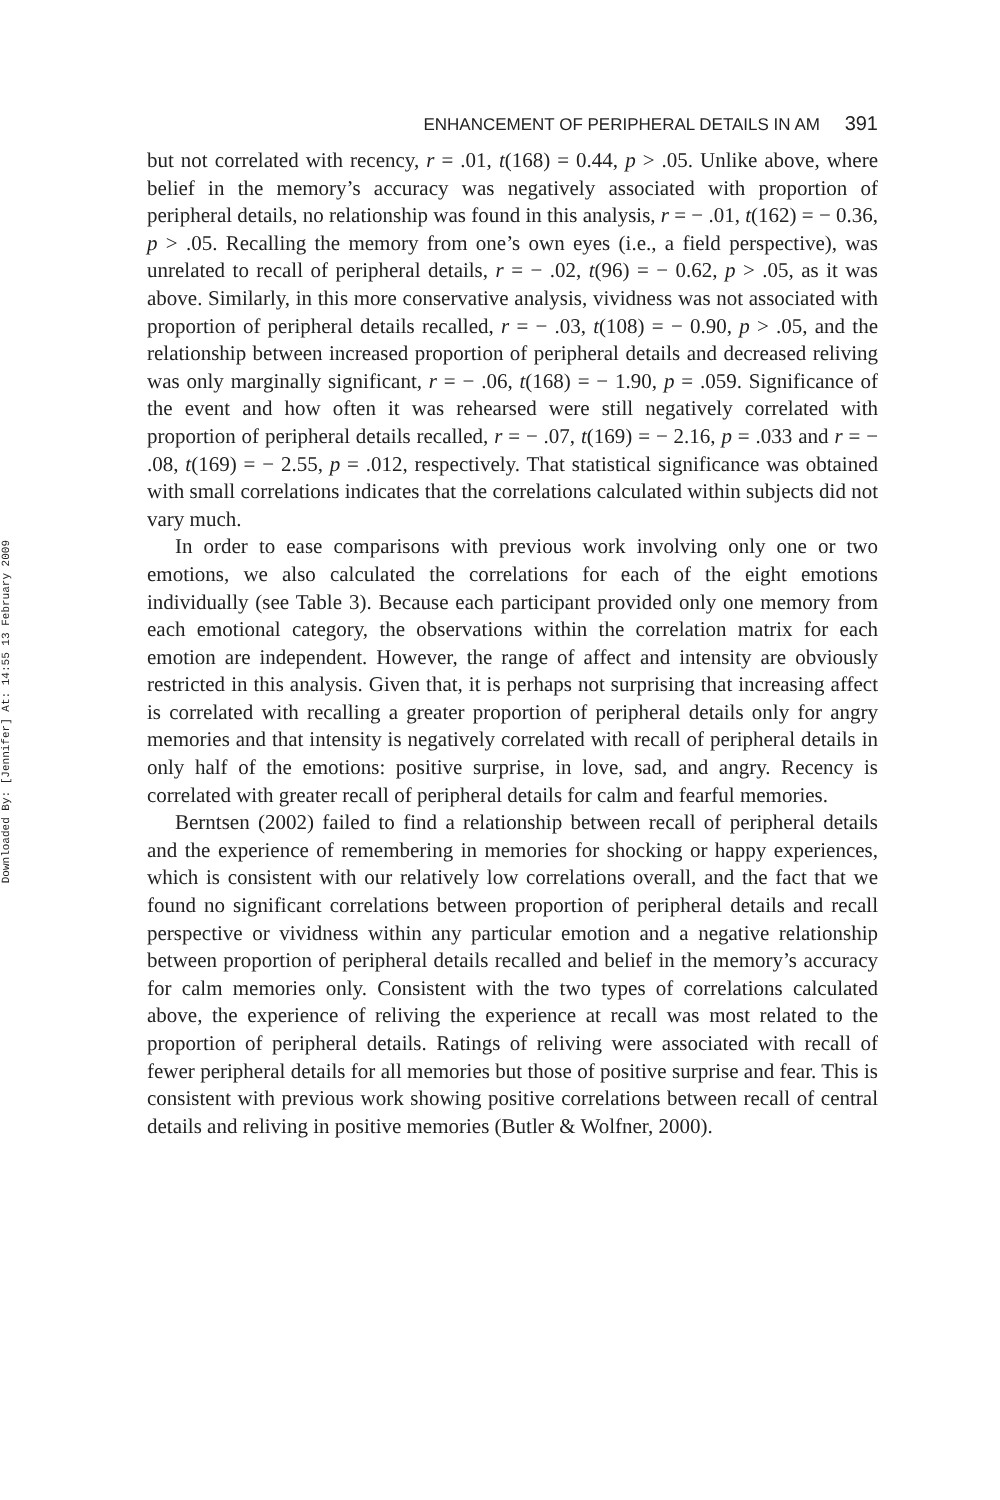Downloaded By: [Jennifer] At: 14:55 13 February 2009
ENHANCEMENT OF PERIPHERAL DETAILS IN AM 391
but not correlated with recency, r = .01, t(168) = 0.44, p > .05. Unlike above, where belief in the memory’s accuracy was negatively associated with proportion of peripheral details, no relationship was found in this analysis, r = − .01, t(162) = − 0.36, p > .05. Recalling the memory from one’s own eyes (i.e., a field perspective), was unrelated to recall of peripheral details, r = − .02, t(96) = − 0.62, p > .05, as it was above. Similarly, in this more conservative analysis, vividness was not associated with proportion of peripheral details recalled, r = − .03, t(108) = − 0.90, p > .05, and the relationship between increased proportion of peripheral details and decreased reliving was only marginally significant, r = − .06, t(168) = − 1.90, p = .059. Significance of the event and how often it was rehearsed were still negatively correlated with proportion of peripheral details recalled, r = − .07, t(169) = − 2.16, p = .033 and r = − .08, t(169) = − 2.55, p = .012, respectively. That statistical significance was obtained with small correlations indicates that the correlations calculated within subjects did not vary much.
In order to ease comparisons with previous work involving only one or two emotions, we also calculated the correlations for each of the eight emotions individually (see Table 3). Because each participant provided only one memory from each emotional category, the observations within the correlation matrix for each emotion are independent. However, the range of affect and intensity are obviously restricted in this analysis. Given that, it is perhaps not surprising that increasing affect is correlated with recalling a greater proportion of peripheral details only for angry memories and that intensity is negatively correlated with recall of peripheral details in only half of the emotions: positive surprise, in love, sad, and angry. Recency is correlated with greater recall of peripheral details for calm and fearful memories.
Berntsen (2002) failed to find a relationship between recall of peripheral details and the experience of remembering in memories for shocking or happy experiences, which is consistent with our relatively low correlations overall, and the fact that we found no significant correlations between proportion of peripheral details and recall perspective or vividness within any particular emotion and a negative relationship between proportion of peripheral details recalled and belief in the memory’s accuracy for calm memories only. Consistent with the two types of correlations calculated above, the experience of reliving the experience at recall was most related to the proportion of peripheral details. Ratings of reliving were associated with recall of fewer peripheral details for all memories but those of positive surprise and fear. This is consistent with previous work showing positive correlations between recall of central details and reliving in positive memories (Butler & Wolfner, 2000).